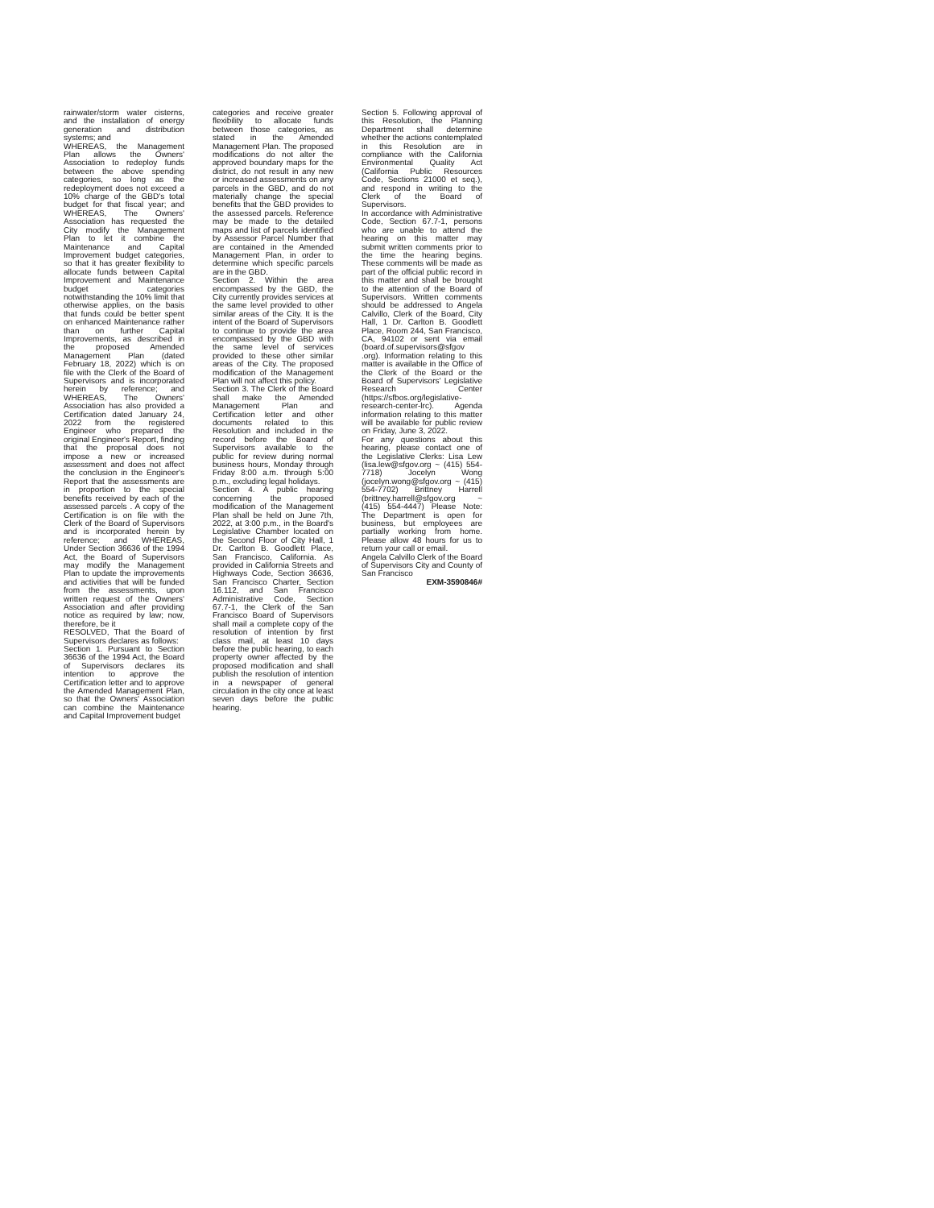rainwater/storm water cisterns, and the installation of energy generation and distribution systems; and
WHEREAS, the Management Plan allows the Owners' Association to redeploy funds between the above spending categories, so long as the redeployment does not exceed a 10% charge of the GBD's total budget for that fiscal year; and WHEREAS, The Owners' Association has requested the City modify the Management Plan to let it combine the Maintenance and Capital Improvement budget categories, so that it has greater flexibility to allocate funds between Capital Improvement and Maintenance budget categories notwithstanding the 10% limit that otherwise applies, on the basis that funds could be better spent on enhanced Maintenance rather than on further Capital Improvements, as described in the proposed Amended Management Plan (dated February 18, 2022) which is on file with the Clerk of the Board of Supervisors and is incorporated herein by reference; and WHEREAS, The Owners' Association has also provided a Certification dated January 24, 2022 from the registered Engineer who prepared the original Engineer's Report, finding that the proposal does not impose a new or increased assessment and does not affect the conclusion in the Engineer's Report that the assessments are in proportion to the special benefits received by each of the assessed parcels . A copy of the Certification is on file with the Clerk of the Board of Supervisors and is incorporated herein by reference; and WHEREAS, Under Section 36636 of the 1994 Act, the Board of Supervisors may modify the Management Plan to update the improvements and activities that will be funded from the assessments, upon written request of the Owners' Association and after providing notice as required by law; now, therefore, be it
RESOLVED, That the Board of Supervisors declares as follows:
Section 1. Pursuant to Section 36636 of the 1994 Act, the Board of Supervisors declares its intention to approve the Certification letter and to approve the Amended Management Plan, so that the Owners' Association can combine the Maintenance and Capital Improvement budget
categories and receive greater flexibility to allocate funds between those categories, as stated in the Amended Management Plan. The proposed modifications do not alter the approved boundary maps for the district, do not result in any new or increased assessments on any parcels in the GBD, and do not materially change the special benefits that the GBD provides to the assessed parcels. Reference may be made to the detailed maps and list of parcels identified by Assessor Parcel Number that are contained in the Amended Management Plan, in order to determine which specific parcels are in the GBD.
Section 2. Within the area encompassed by the GBD, the City currently provides services at the same level provided to other similar areas of the City. It is the intent of the Board of Supervisors to continue to provide the area encompassed by the GBD with the same level of services provided to these other similar areas of the City. The proposed modification of the Management Plan will not affect this policy.
Section 3. The Clerk of the Board shall make the Amended Management Plan and Certification letter and other documents related to this Resolution and included in the record before the Board of Supervisors available to the public for review during normal business hours, Monday through Friday 8:00 a.m. through 5:00 p.m., excluding legal holidays.
Section 4. A public hearing concerning the proposed modification of the Management Plan shall be held on June 7th, 2022, at 3:00 p.m., in the Board's Legislative Chamber located on the Second Floor of City Hall, 1 Dr. Carlton B. Goodlett Place, San Francisco, California. As provided in California Streets and Highways Code, Section 36636, San Francisco Charter, Section 16.112, and San Francisco Administrative Code, Section 67.7-1, the Clerk of the San Francisco Board of Supervisors shall mail a complete copy of the resolution of intention by first class mail, at least 10 days before the public hearing, to each property owner affected by the proposed modification and shall publish the resolution of intention in a newspaper of general circulation in the city once at least seven days before the public hearing.
Section 5. Following approval of this Resolution, the Planning Department shall determine whether the actions contemplated in this Resolution are in compliance with the California Environmental Quality Act (California Public Resources Code, Sections 21000 et seq.), and respond in writing to the Clerk of the Board of Supervisors.
In accordance with Administrative Code, Section 67.7-1, persons who are unable to attend the hearing on this matter may submit written comments prior to the time the hearing begins. These comments will be made as part of the official public record in this matter and shall be brought to the attention of the Board of Supervisors. Written comments should be addressed to Angela Calvillo, Clerk of the Board, City Hall, 1 Dr. Carlton B. Goodlett Place, Room 244, San Francisco, CA, 94102 or sent via email (board.of.supervisors@sfgov .org). Information relating to this matter is available in the Office of the Clerk of the Board or the Board of Supervisors' Legislative Research Center (https://sfbos.org/legislative-research-center-lrc). Agenda information relating to this matter will be available for public review on Friday, June 3, 2022.
For any questions about this hearing, please contact one of the Legislative Clerks: Lisa Lew (lisa.lew@sfgov.org ~ (415) 554-7718) Jocelyn Wong (jocelyn.wong@sfgov.org ~ (415) 554-7702) Brittney Harrell (brittney.harrell@sfgov.org ~ (415) 554-4447) Please Note: The Department is open for business, but employees are partially working from home. Please allow 48 hours for us to return your call or email.
Angela Calvillo Clerk of the Board of Supervisors City and County of San Francisco
EXM-3590846#